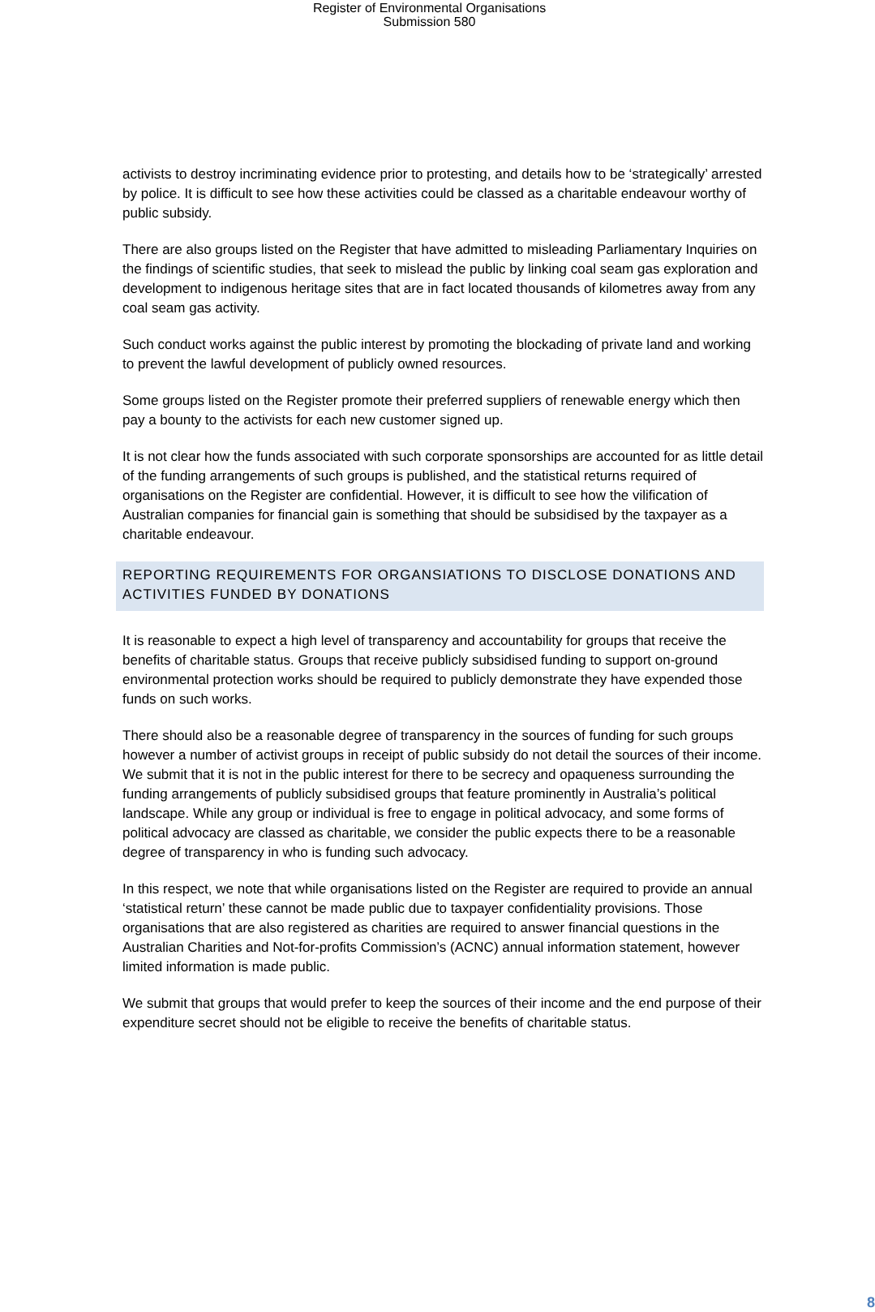Register of Environmental Organisations
Submission 580
activists to destroy incriminating evidence prior to protesting, and details how to be ‘strategically’ arrested by police. It is difficult to see how these activities could be classed as a charitable endeavour worthy of public subsidy.
There are also groups listed on the Register that have admitted to misleading Parliamentary Inquiries on the findings of scientific studies, that seek to mislead the public by linking coal seam gas exploration and development to indigenous heritage sites that are in fact located thousands of kilometres away from any coal seam gas activity.
Such conduct works against the public interest by promoting the blockading of private land and working to prevent the lawful development of publicly owned resources.
Some groups listed on the Register promote their preferred suppliers of renewable energy which then pay a bounty to the activists for each new customer signed up.
It is not clear how the funds associated with such corporate sponsorships are accounted for as little detail of the funding arrangements of such groups is published, and the statistical returns required of organisations on the Register are confidential. However, it is difficult to see how the vilification of Australian companies for financial gain is something that should be subsidised by the taxpayer as a charitable endeavour.
REPORTING REQUIREMENTS FOR ORGANSIATIONS TO DISCLOSE DONATIONS AND ACTIVITIES FUNDED BY DONATIONS
It is reasonable to expect a high level of transparency and accountability for groups that receive the benefits of charitable status. Groups that receive publicly subsidised funding to support on-ground environmental protection works should be required to publicly demonstrate they have expended those funds on such works.
There should also be a reasonable degree of transparency in the sources of funding for such groups however a number of activist groups in receipt of public subsidy do not detail the sources of their income. We submit that it is not in the public interest for there to be secrecy and opaqueness surrounding the funding arrangements of publicly subsidised groups that feature prominently in Australia’s political landscape. While any group or individual is free to engage in political advocacy, and some forms of political advocacy are classed as charitable, we consider the public expects there to be a reasonable degree of transparency in who is funding such advocacy.
In this respect, we note that while organisations listed on the Register are required to provide an annual ‘statistical return’ these cannot be made public due to taxpayer confidentiality provisions. Those organisations that are also registered as charities are required to answer financial questions in the Australian Charities and Not-for-profits Commission’s (ACNC) annual information statement, however limited information is made public.
We submit that groups that would prefer to keep the sources of their income and the end purpose of their expenditure secret should not be eligible to receive the benefits of charitable status.
8